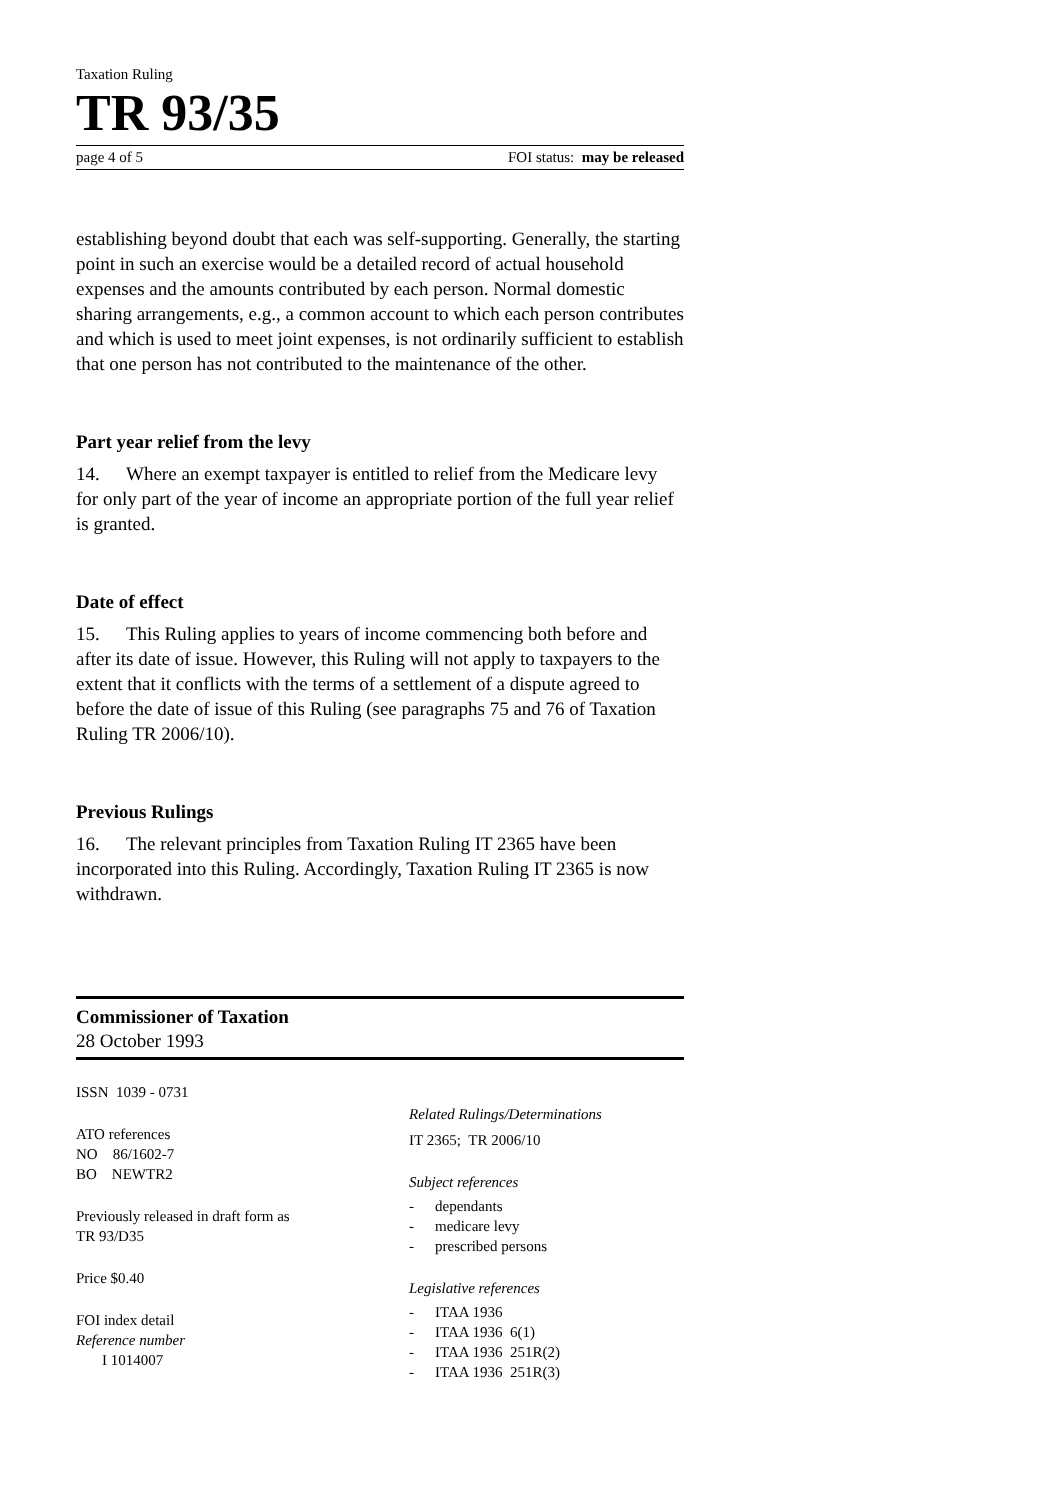Taxation Ruling
TR 93/35
page 4 of 5 FOI status: may be released
establishing beyond doubt that each was self-supporting. Generally, the starting point in such an exercise would be a detailed record of actual household expenses and the amounts contributed by each person. Normal domestic sharing arrangements, e.g., a common account to which each person contributes and which is used to meet joint expenses, is not ordinarily sufficient to establish that one person has not contributed to the maintenance of the other.
Part year relief from the levy
14. Where an exempt taxpayer is entitled to relief from the Medicare levy for only part of the year of income an appropriate portion of the full year relief is granted.
Date of effect
15. This Ruling applies to years of income commencing both before and after its date of issue. However, this Ruling will not apply to taxpayers to the extent that it conflicts with the terms of a settlement of a dispute agreed to before the date of issue of this Ruling (see paragraphs 75 and 76 of Taxation Ruling TR 2006/10).
Previous Rulings
16. The relevant principles from Taxation Ruling IT 2365 have been incorporated into this Ruling. Accordingly, Taxation Ruling IT 2365 is now withdrawn.
Commissioner of Taxation
28 October 1993
ISSN 1039 - 0731
ATO references
NO 86/1602-7
BO NEWTR2
Previously released in draft form as
TR 93/D35
Price $0.40
FOI index detail
Reference number
I 1014007
Related Rulings/Determinations
IT 2365; TR 2006/10
Subject references
- dependants
- medicare levy
- prescribed persons
Legislative references
- ITAA 1936
- ITAA 1936 6(1)
- ITAA 1936 251R(2)
- ITAA 1936 251R(3)